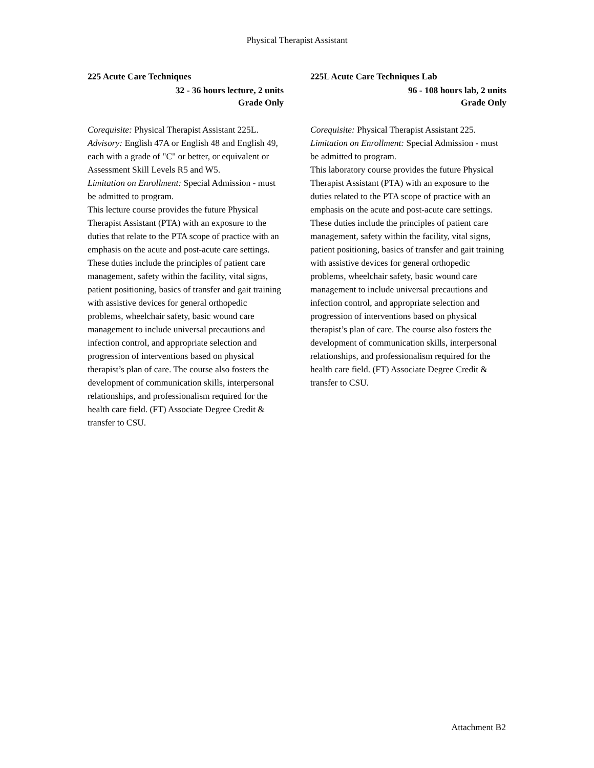Physical Therapist Assistant
225 Acute Care Techniques
32 - 36 hours lecture, 2 units
Grade Only
Corequisite: Physical Therapist Assistant 225L.
Advisory: English 47A or English 48 and English 49, each with a grade of "C" or better, or equivalent or Assessment Skill Levels R5 and W5.
Limitation on Enrollment: Special Admission - must be admitted to program.
This lecture course provides the future Physical Therapist Assistant (PTA) with an exposure to the duties that relate to the PTA scope of practice with an emphasis on the acute and post-acute care settings. These duties include the principles of patient care management, safety within the facility, vital signs, patient positioning, basics of transfer and gait training with assistive devices for general orthopedic problems, wheelchair safety, basic wound care management to include universal precautions and infection control, and appropriate selection and progression of interventions based on physical therapist’s plan of care. The course also fosters the development of communication skills, interpersonal relationships, and professionalism required for the health care field. (FT) Associate Degree Credit & transfer to CSU.
225L Acute Care Techniques Lab
96 - 108 hours lab, 2 units
Grade Only
Corequisite: Physical Therapist Assistant 225.
Limitation on Enrollment: Special Admission - must be admitted to program.
This laboratory course provides the future Physical Therapist Assistant (PTA) with an exposure to the duties related to the PTA scope of practice with an emphasis on the acute and post-acute care settings. These duties include the principles of patient care management, safety within the facility, vital signs, patient positioning, basics of transfer and gait training with assistive devices for general orthopedic problems, wheelchair safety, basic wound care management to include universal precautions and infection control, and appropriate selection and progression of interventions based on physical therapist’s plan of care. The course also fosters the development of communication skills, interpersonal relationships, and professionalism required for the health care field. (FT) Associate Degree Credit & transfer to CSU.
Attachment B2